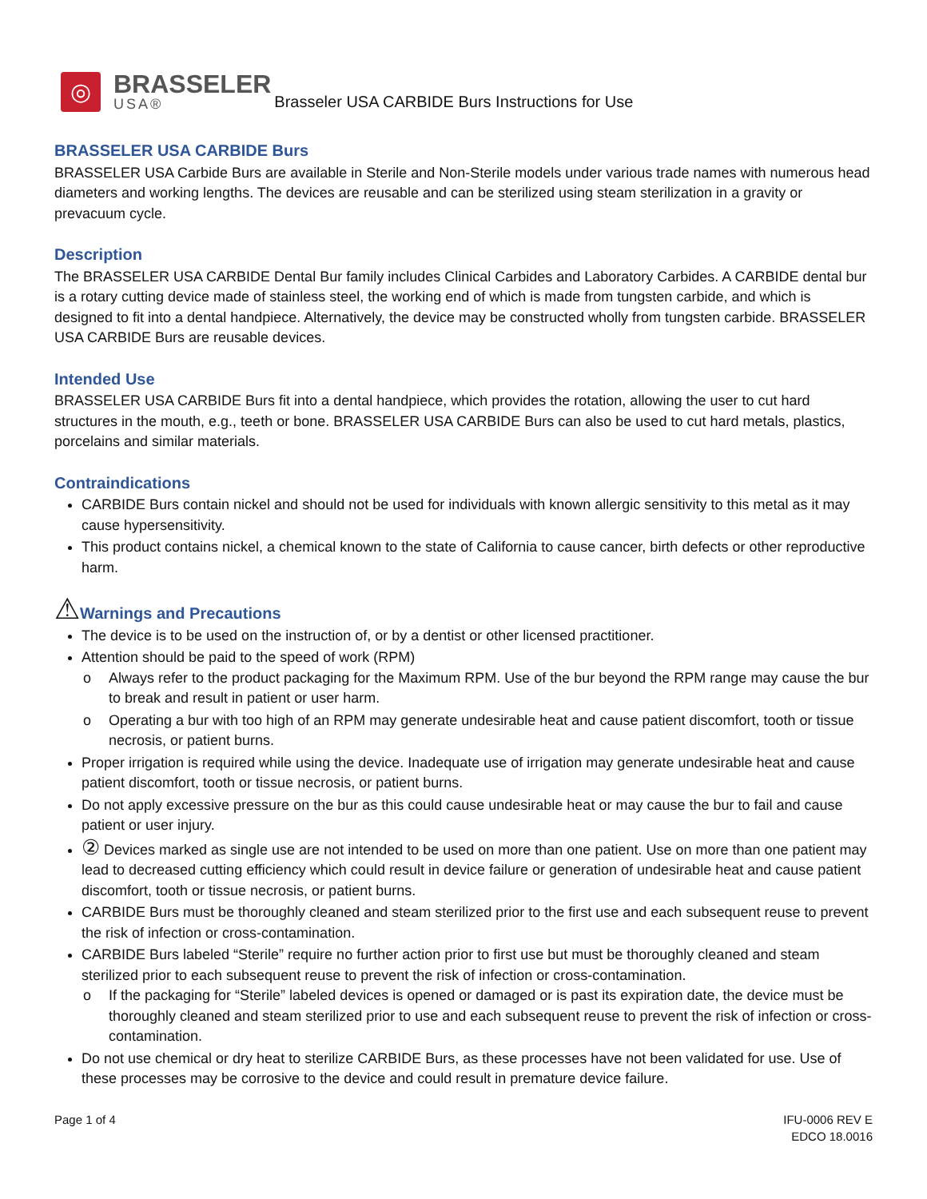◎
BRASSELER
USA®
Brasseler USA CARBIDE Burs Instructions for Use
BRASSELER USA CARBIDE Burs
BRASSELER USA Carbide Burs are available in Sterile and Non-Sterile models under various trade names with numerous head diameters and working lengths. The devices are reusable and can be sterilized using steam sterilization in a gravity or prevacuum cycle.
Description
The BRASSELER USA CARBIDE Dental Bur family includes Clinical Carbides and Laboratory Carbides. A CARBIDE dental bur is a rotary cutting device made of stainless steel, the working end of which is made from tungsten carbide, and which is designed to fit into a dental handpiece. Alternatively, the device may be constructed wholly from tungsten carbide. BRASSELER USA CARBIDE Burs are reusable devices.
Intended Use
BRASSELER USA CARBIDE Burs fit into a dental handpiece, which provides the rotation, allowing the user to cut hard structures in the mouth, e.g., teeth or bone. BRASSELER USA CARBIDE Burs can also be used to cut hard metals, plastics, porcelains and similar materials.
Contraindications
CARBIDE Burs contain nickel and should not be used for individuals with known allergic sensitivity to this metal as it may cause hypersensitivity.
This product contains nickel, a chemical known to the state of California to cause cancer, birth defects or other reproductive harm.
⚠Warnings and Precautions
The device is to be used on the instruction of, or by a dentist or other licensed practitioner.
Attention should be paid to the speed of work (RPM)
o Always refer to the product packaging for the Maximum RPM. Use of the bur beyond the RPM range may cause the bur to break and result in patient or user harm.
o Operating a bur with too high of an RPM may generate undesirable heat and cause patient discomfort, tooth or tissue necrosis, or patient burns.
Proper irrigation is required while using the device. Inadequate use of irrigation may generate undesirable heat and cause patient discomfort, tooth or tissue necrosis, or patient burns.
Do not apply excessive pressure on the bur as this could cause undesirable heat or may cause the bur to fail and cause patient or user injury.
② Devices marked as single use are not intended to be used on more than one patient. Use on more than one patient may lead to decreased cutting efficiency which could result in device failure or generation of undesirable heat and cause patient discomfort, tooth or tissue necrosis, or patient burns.
CARBIDE Burs must be thoroughly cleaned and steam sterilized prior to the first use and each subsequent reuse to prevent the risk of infection or cross-contamination.
CARBIDE Burs labeled “Sterile” require no further action prior to first use but must be thoroughly cleaned and steam sterilized prior to each subsequent reuse to prevent the risk of infection or cross-contamination.
o If the packaging for “Sterile” labeled devices is opened or damaged or is past its expiration date, the device must be thoroughly cleaned and steam sterilized prior to use and each subsequent reuse to prevent the risk of infection or cross-contamination.
Do not use chemical or dry heat to sterilize CARBIDE Burs, as these processes have not been validated for use. Use of these processes may be corrosive to the device and could result in premature device failure.
Page 1 of 4 IFU-0006 REV E
EDCO 18.0016